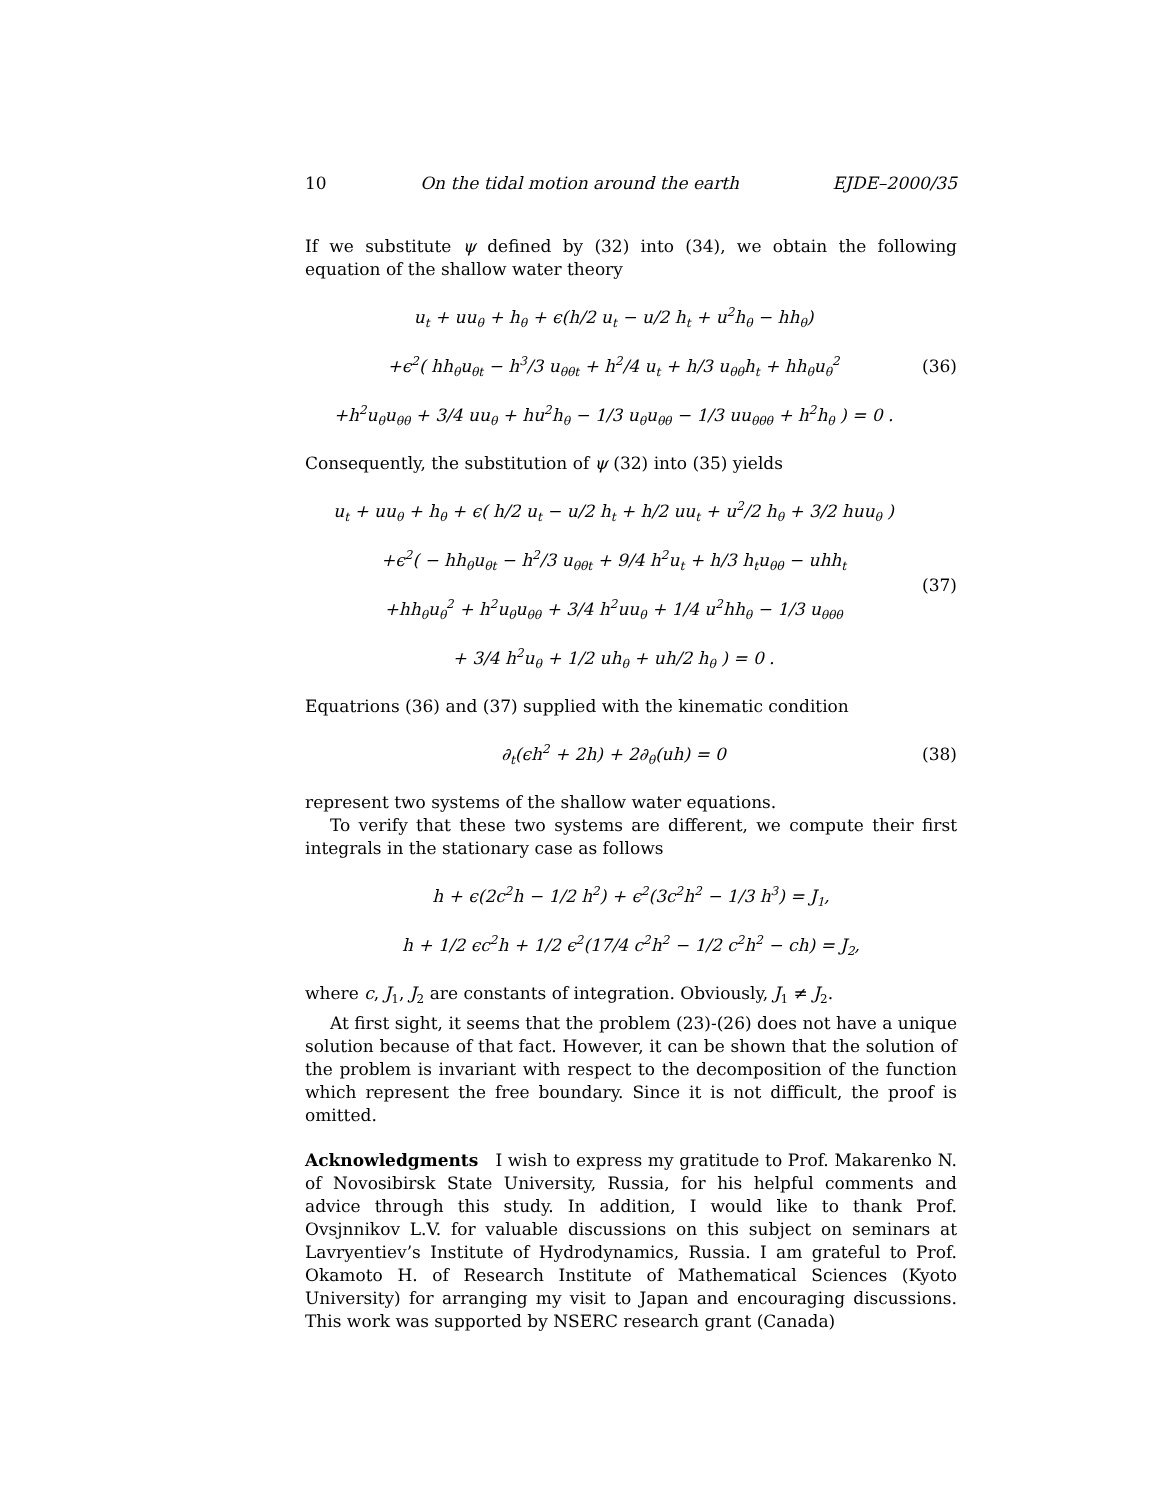10 On the tidal motion around the earth EJDE–2000/35
If we substitute ψ defined by (32) into (34), we obtain the following equation of the shallow water theory
u<sub>t</sub> + uu<sub>θ</sub> + h<sub>θ</sub> + ϵ(h/2 u<sub>t</sub> − u/2 h<sub>t</sub> + u<sup>2</sup>h<sub>θ</sub> − hh<sub>θ</sub>)
+ϵ<sup>2</sup>( hh<sub>θ</sub>u<sub>θt</sub> − h<sup>3</sup>/3 u<sub>θθt</sub> + h<sup>2</sup>/4 u<sub>t</sub> + h/3 u<sub>θθ</sub>h<sub>t</sub> + hh<sub>θ</sub>u<sub>θ</sub><sup>2</sup>
+h<sup>2</sup>u<sub>θ</sub>u<sub>θθ</sub> + 3/4 uu<sub>θ</sub> + hu<sup>2</sup>h<sub>θ</sub> − 1/3 u<sub>θ</sub>u<sub>θθ</sub> − 1/3 uu<sub>θθθ</sub> + h<sup>2</sup>h<sub>θ</sub> ) = 0 .
(36)
Consequently, the substitution of ψ (32) into (35) yields
u<sub>t</sub> + uu<sub>θ</sub> + h<sub>θ</sub> + ϵ( h/2 u<sub>t</sub> − u/2 h<sub>t</sub> + h/2 uu<sub>t</sub> + u<sup>2</sup>/2 h<sub>θ</sub> + 3/2 huu<sub>θ</sub> )
+ϵ<sup>2</sup>( − hh<sub>θ</sub>u<sub>θt</sub> − h<sup>2</sup>/3 u<sub>θθt</sub> + 9/4 h<sup>2</sup>u<sub>t</sub> + h/3 h<sub>t</sub>u<sub>θθ</sub> − uhh<sub>t</sub>
+hh<sub>θ</sub>u<sub>θ</sub><sup>2</sup> + h<sup>2</sup>u<sub>θ</sub>u<sub>θθ</sub> + 3/4 h<sup>2</sup>uu<sub>θ</sub> + 1/4 u<sup>2</sup>hh<sub>θ</sub> − 1/3 u<sub>θθθ</sub>
+ 3/4 h<sup>2</sup>u<sub>θ</sub> + 1/2 uh<sub>θ</sub> + uh/2 h<sub>θ</sub> ) = 0 .
(37)
Equatrions (36) and (37) supplied with the kinematic condition
∂<sub>t</sub>(ϵh<sup>2</sup> + 2h) + 2∂<sub>θ</sub>(uh) = 0
(38)
represent two systems of the shallow water equations.
To verify that these two systems are different, we compute their first integrals in the stationary case as follows
h + ϵ(2c<sup>2</sup>h − 1/2 h<sup>2</sup>) + ϵ<sup>2</sup>(3c<sup>2</sup>h<sup>2</sup> − 1/3 h<sup>3</sup>) = J<sub>1</sub>,
h + 1/2 ϵc<sup>2</sup>h + 1/2 ϵ<sup>2</sup>(17/4 c<sup>2</sup>h<sup>2</sup> − 1/2 c<sup>2</sup>h<sup>2</sup> − ch) = J<sub>2</sub>,
where c, J<sub>1</sub>, J<sub>2</sub> are constants of integration. Obviously, J<sub>1</sub> ≠ J<sub>2</sub>.
At first sight, it seems that the problem (23)-(26) does not have a unique solution because of that fact. However, it can be shown that the solution of the problem is invariant with respect to the decomposition of the function which represent the free boundary. Since it is not difficult, the proof is omitted.
Acknowledgments I wish to express my gratitude to Prof. Makarenko N. of Novosibirsk State University, Russia, for his helpful comments and advice through this study. In addition, I would like to thank Prof. Ovsjnnikov L.V. for valuable discussions on this subject on seminars at Lavryentiev’s Institute of Hydrodynamics, Russia. I am grateful to Prof. Okamoto H. of Research Institute of Mathematical Sciences (Kyoto University) for arranging my visit to Japan and encouraging discussions. This work was supported by NSERC research grant (Canada)